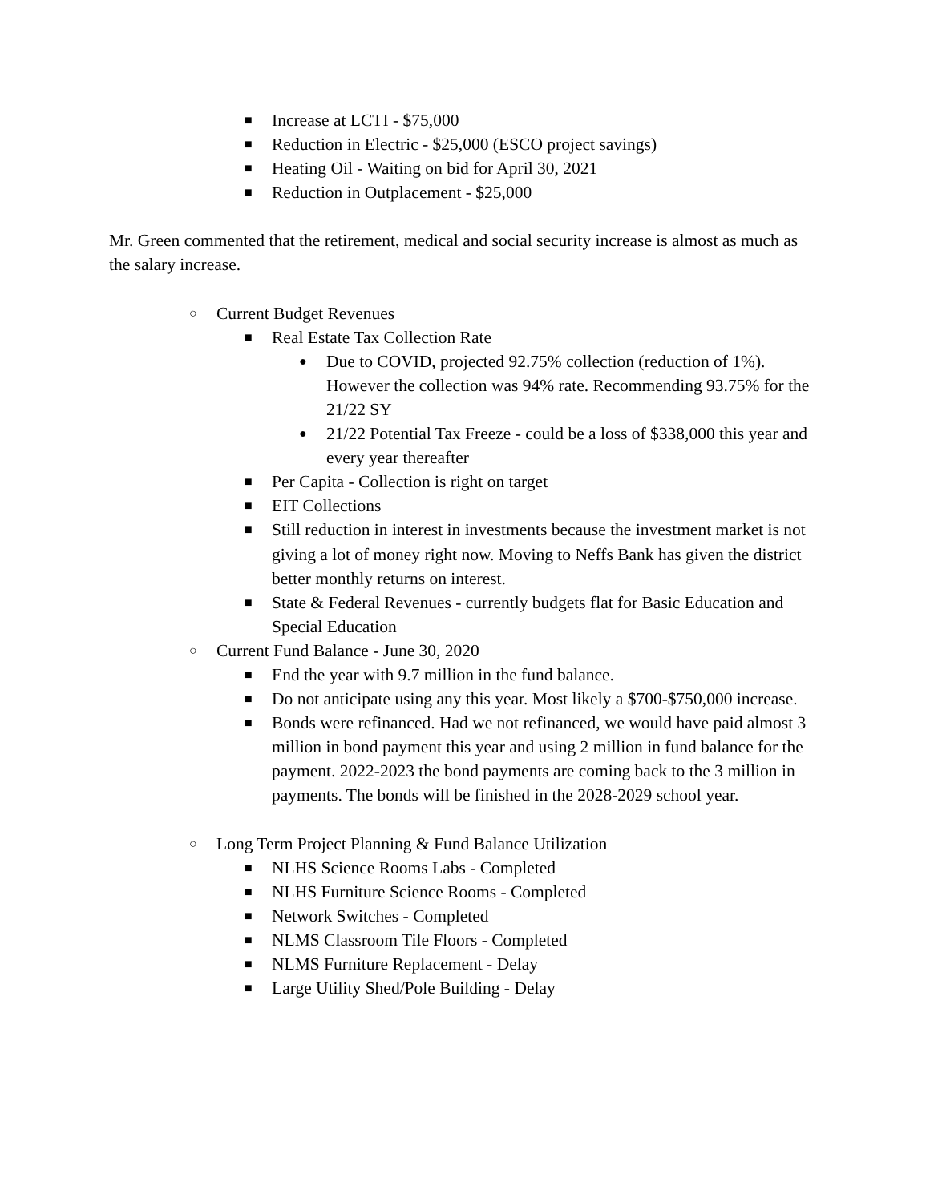■ Increase at LCTI - $75,000
■ Reduction in Electric - $25,000 (ESCO project savings)
■ Heating Oil - Waiting on bid for April 30, 2021
■ Reduction in Outplacement - $25,000
Mr. Green commented that the retirement, medical and social security increase is almost as much as the salary increase.
○ Current Budget Revenues
■ Real Estate Tax Collection Rate
● Due to COVID, projected 92.75% collection (reduction of 1%). However the collection was 94% rate. Recommending 93.75% for the 21/22 SY
● 21/22 Potential Tax Freeze - could be a loss of $338,000 this year and every year thereafter
■ Per Capita - Collection is right on target
■ EIT Collections
■ Still reduction in interest in investments because the investment market is not giving a lot of money right now. Moving to Neffs Bank has given the district better monthly returns on interest.
■ State & Federal Revenues - currently budgets flat for Basic Education and Special Education
○ Current Fund Balance - June 30, 2020
■ End the year with 9.7 million in the fund balance.
■ Do not anticipate using any this year. Most likely a $700-$750,000 increase.
■ Bonds were refinanced. Had we not refinanced, we would have paid almost 3 million in bond payment this year and using 2 million in fund balance for the payment. 2022-2023 the bond payments are coming back to the 3 million in payments. The bonds will be finished in the 2028-2029 school year.
○ Long Term Project Planning & Fund Balance Utilization
■ NLHS Science Rooms Labs - Completed
■ NLHS Furniture Science Rooms - Completed
■ Network Switches - Completed
■ NLMS Classroom Tile Floors - Completed
■ NLMS Furniture Replacement - Delay
■ Large Utility Shed/Pole Building - Delay